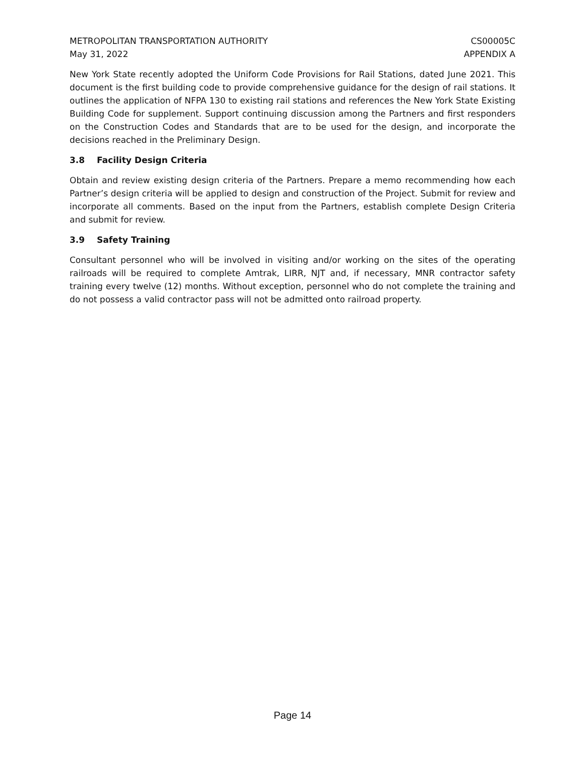METROPOLITAN TRANSPORTATION AUTHORITY
May 31, 2022
CS00005C
APPENDIX A
New York State recently adopted the Uniform Code Provisions for Rail Stations, dated June 2021. This document is the first building code to provide comprehensive guidance for the design of rail stations. It outlines the application of NFPA 130 to existing rail stations and references the New York State Existing Building Code for supplement. Support continuing discussion among the Partners and first responders on the Construction Codes and Standards that are to be used for the design, and incorporate the decisions reached in the Preliminary Design.
3.8 Facility Design Criteria
Obtain and review existing design criteria of the Partners. Prepare a memo recommending how each Partner’s design criteria will be applied to design and construction of the Project. Submit for review and incorporate all comments. Based on the input from the Partners, establish complete Design Criteria and submit for review.
3.9 Safety Training
Consultant personnel who will be involved in visiting and/or working on the sites of the operating railroads will be required to complete Amtrak, LIRR, NJT and, if necessary, MNR contractor safety training every twelve (12) months. Without exception, personnel who do not complete the training and do not possess a valid contractor pass will not be admitted onto railroad property.
Page 14